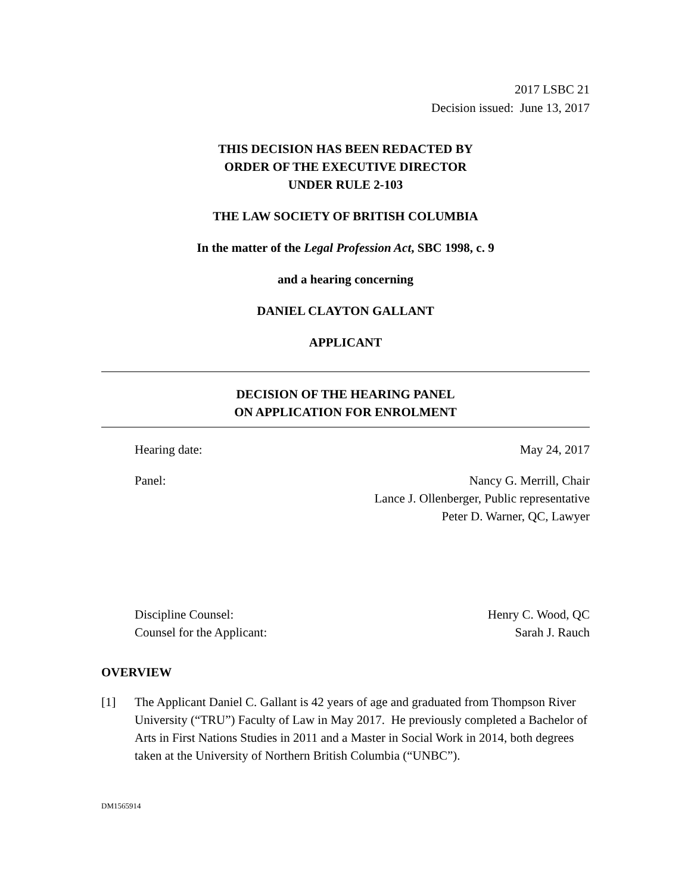2017 LSBC 21
Decision issued: June 13, 2017
THIS DECISION HAS BEEN REDACTED BY
ORDER OF THE EXECUTIVE DIRECTOR
UNDER RULE 2-103
THE LAW SOCIETY OF BRITISH COLUMBIA
In the matter of the Legal Profession Act, SBC 1998, c. 9
and a hearing concerning
DANIEL CLAYTON GALLANT
APPLICANT
DECISION OF THE HEARING PANEL
ON APPLICATION FOR ENROLMENT
Hearing date: May 24, 2017
Panel: Nancy G. Merrill, Chair
Lance J. Ollenberger, Public representative
Peter D. Warner, QC, Lawyer
Discipline Counsel:
Counsel for the Applicant: Henry C. Wood, QC
Sarah J. Rauch
OVERVIEW
[1] The Applicant Daniel C. Gallant is 42 years of age and graduated from Thompson River University (“TRU”) Faculty of Law in May 2017. He previously completed a Bachelor of Arts in First Nations Studies in 2011 and a Master in Social Work in 2014, both degrees taken at the University of Northern British Columbia (“UNBC”).
DM1565914